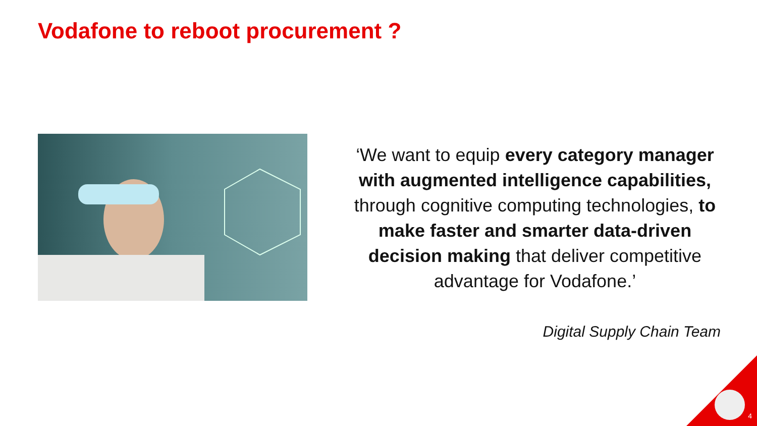Vodafone to reboot procurement ?
‘We want to equip every category manager with augmented intelligence capabilities, through cognitive computing technologies, to make faster and smarter data-driven decision making that deliver competitive advantage for Vodafone.’
Digital Supply Chain Team
4